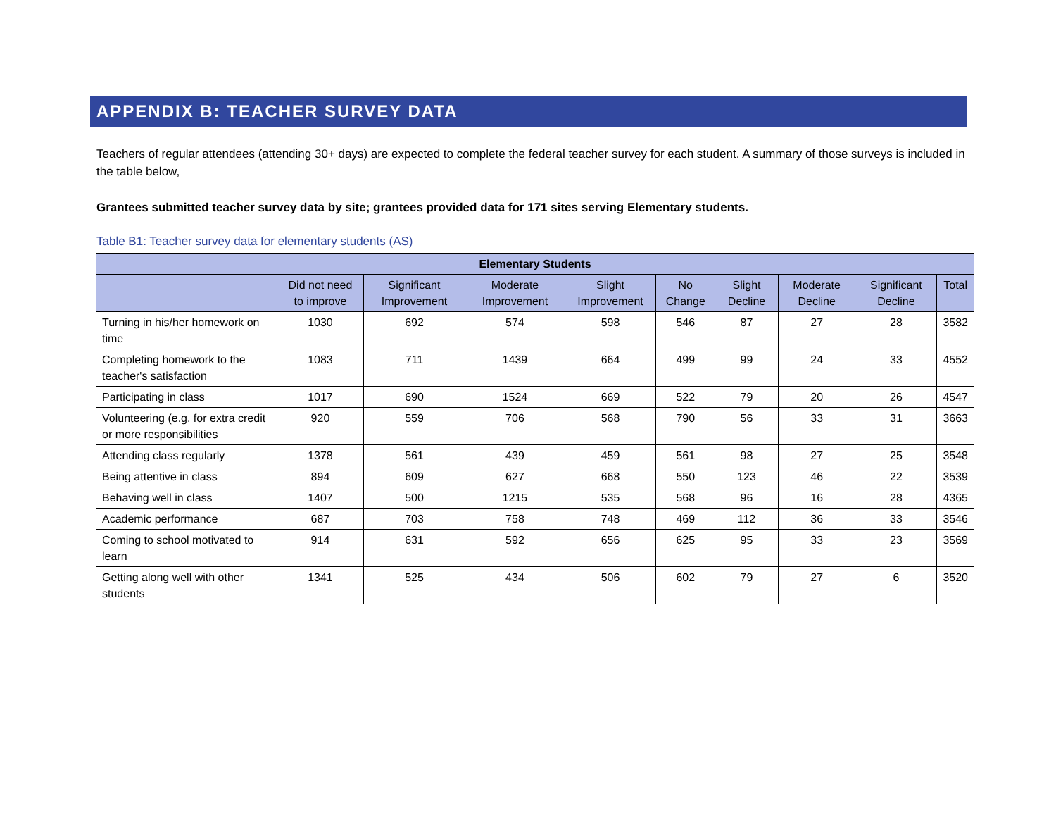APPENDIX B: TEACHER SURVEY DATA
Teachers of regular attendees (attending 30+ days) are expected to complete the federal teacher survey for each student. A summary of those surveys is included in the table below,
Grantees submitted teacher survey data by site; grantees provided data for 171 sites serving Elementary students.
Table B1: Teacher survey data for elementary students (AS)
| Elementary Students | | | | | | | | | |
| --- | --- | --- | --- | --- | --- | --- | --- | --- | --- |
| | Did not need to improve | Significant Improvement | Moderate Improvement | Slight Improvement | No Change | Slight Decline | Moderate Decline | Significant Decline | Total |
| Turning in his/her homework on time | 1030 | 692 | 574 | 598 | 546 | 87 | 27 | 28 | 3582 |
| Completing homework to the teacher's satisfaction | 1083 | 711 | 1439 | 664 | 499 | 99 | 24 | 33 | 4552 |
| Participating in class | 1017 | 690 | 1524 | 669 | 522 | 79 | 20 | 26 | 4547 |
| Volunteering (e.g. for extra credit or more responsibilities | 920 | 559 | 706 | 568 | 790 | 56 | 33 | 31 | 3663 |
| Attending class regularly | 1378 | 561 | 439 | 459 | 561 | 98 | 27 | 25 | 3548 |
| Being attentive in class | 894 | 609 | 627 | 668 | 550 | 123 | 46 | 22 | 3539 |
| Behaving well in class | 1407 | 500 | 1215 | 535 | 568 | 96 | 16 | 28 | 4365 |
| Academic performance | 687 | 703 | 758 | 748 | 469 | 112 | 36 | 33 | 3546 |
| Coming to school motivated to learn | 914 | 631 | 592 | 656 | 625 | 95 | 33 | 23 | 3569 |
| Getting along well with other students | 1341 | 525 | 434 | 506 | 602 | 79 | 27 | 6 | 3520 |